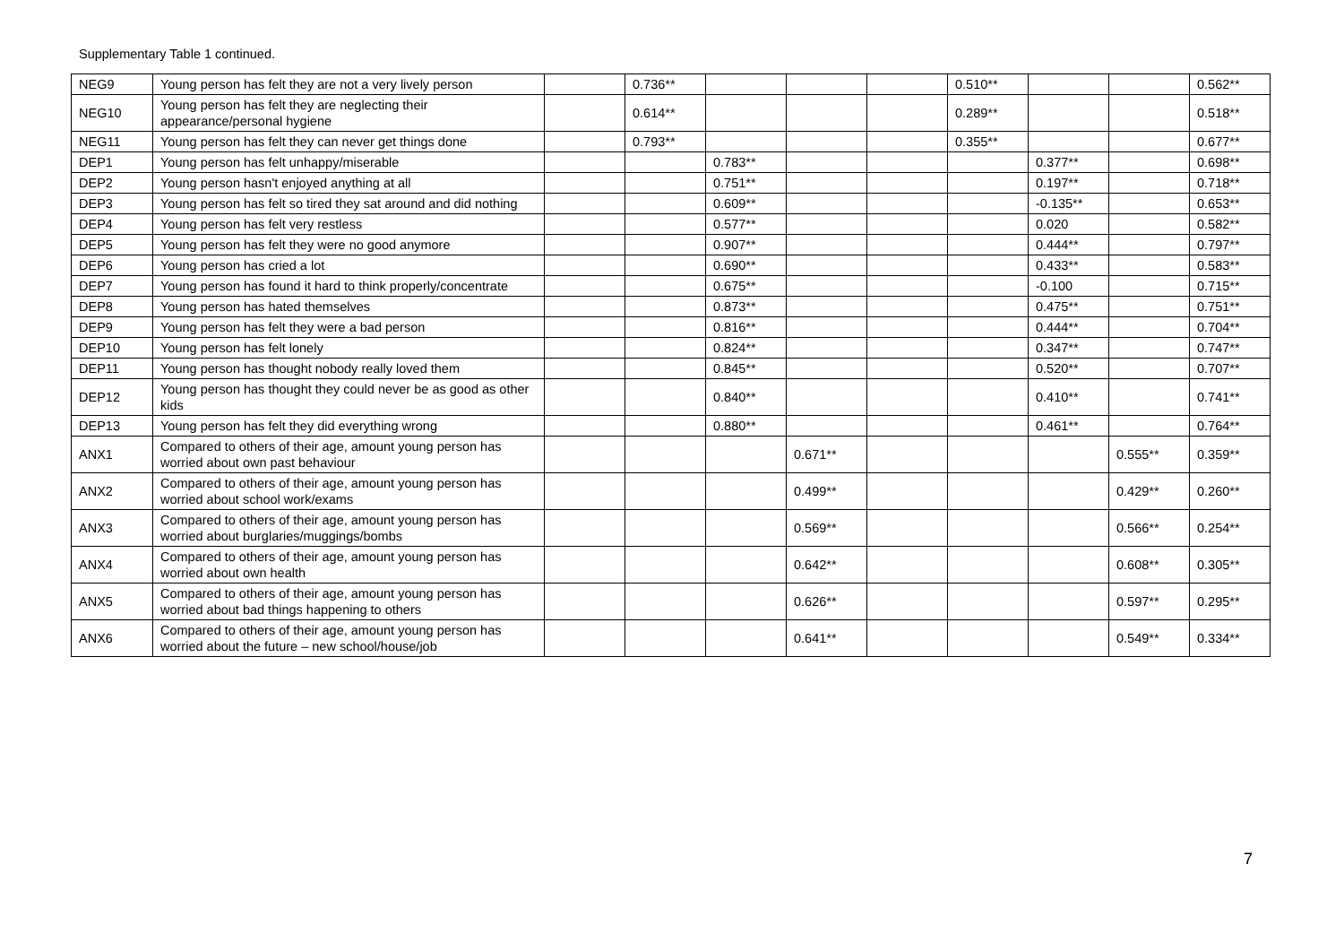Supplementary Table 1 continued.
| NEG9 | Young person has felt they are not a very lively person | | 0.736** | | | | 0.510** | | | 0.562** |
| NEG10 | Young person has felt they are neglecting their appearance/personal hygiene | | 0.614** | | | | 0.289** | | | 0.518** |
| NEG11 | Young person has felt they can never get things done | | 0.793** | | | | 0.355** | | | 0.677** |
| DEP1 | Young person has felt unhappy/miserable | | | 0.783** | | | | 0.377** | | 0.698** |
| DEP2 | Young person hasn't enjoyed anything at all | | | 0.751** | | | | 0.197** | | 0.718** |
| DEP3 | Young person has felt so tired they sat around and did nothing | | | 0.609** | | | | -0.135** | | 0.653** |
| DEP4 | Young person has felt very restless | | | 0.577** | | | | 0.020 | | 0.582** |
| DEP5 | Young person has felt they were no good anymore | | | 0.907** | | | | 0.444** | | 0.797** |
| DEP6 | Young person has cried a lot | | | 0.690** | | | | 0.433** | | 0.583** |
| DEP7 | Young person has found it hard to think properly/concentrate | | | 0.675** | | | | -0.100 | | 0.715** |
| DEP8 | Young person has hated themselves | | | 0.873** | | | | 0.475** | | 0.751** |
| DEP9 | Young person has felt they were a bad person | | | 0.816** | | | | 0.444** | | 0.704** |
| DEP10 | Young person has felt lonely | | | 0.824** | | | | 0.347** | | 0.747** |
| DEP11 | Young person has thought nobody really loved them | | | 0.845** | | | | 0.520** | | 0.707** |
| DEP12 | Young person has thought they could never be as good as other kids | | | 0.840** | | | | 0.410** | | 0.741** |
| DEP13 | Young person has felt they did everything wrong | | | 0.880** | | | | 0.461** | | 0.764** |
| ANX1 | Compared to others of their age, amount young person has worried about own past behaviour | | | | 0.671** | | | | 0.555** | 0.359** |
| ANX2 | Compared to others of their age, amount young person has worried about school work/exams | | | | 0.499** | | | | 0.429** | 0.260** |
| ANX3 | Compared to others of their age, amount young person has worried about burglaries/muggings/bombs | | | | 0.569** | | | | 0.566** | 0.254** |
| ANX4 | Compared to others of their age, amount young person has worried about own health | | | | 0.642** | | | | 0.608** | 0.305** |
| ANX5 | Compared to others of their age, amount young person has worried about bad things happening to others | | | | 0.626** | | | | 0.597** | 0.295** |
| ANX6 | Compared to others of their age, amount young person has worried about the future – new school/house/job | | | | 0.641** | | | | 0.549** | 0.334** |
7